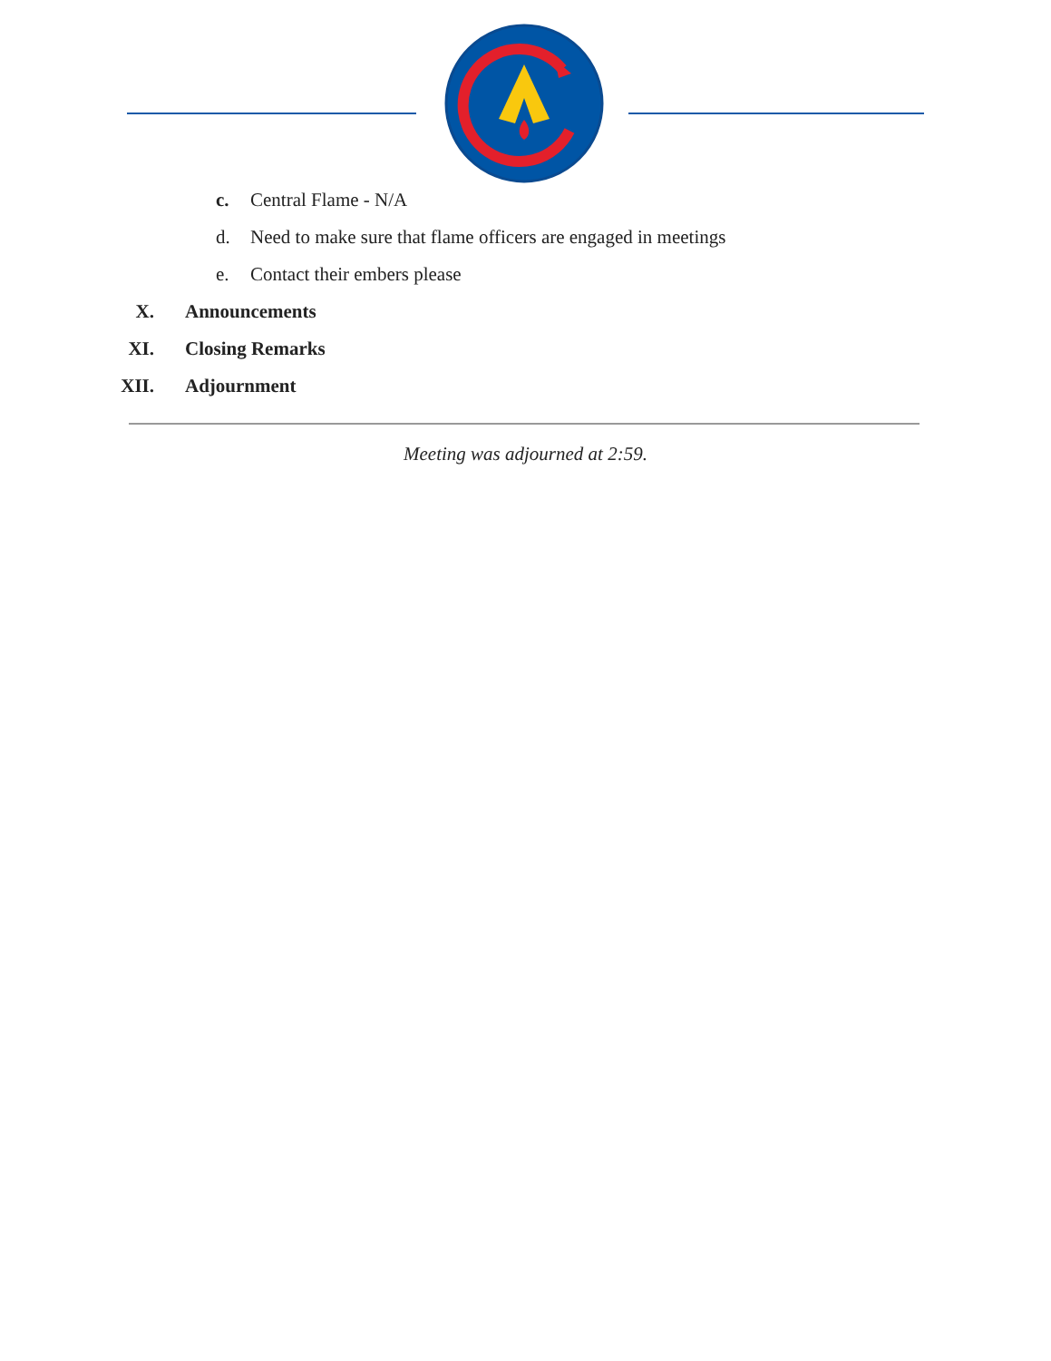c. Central Flame - N/A
d. Need to make sure that flame officers are engaged in meetings
e. Contact their embers please
X. Announcements
XI. Closing Remarks
XII. Adjournment
Meeting was adjourned at 2:59.